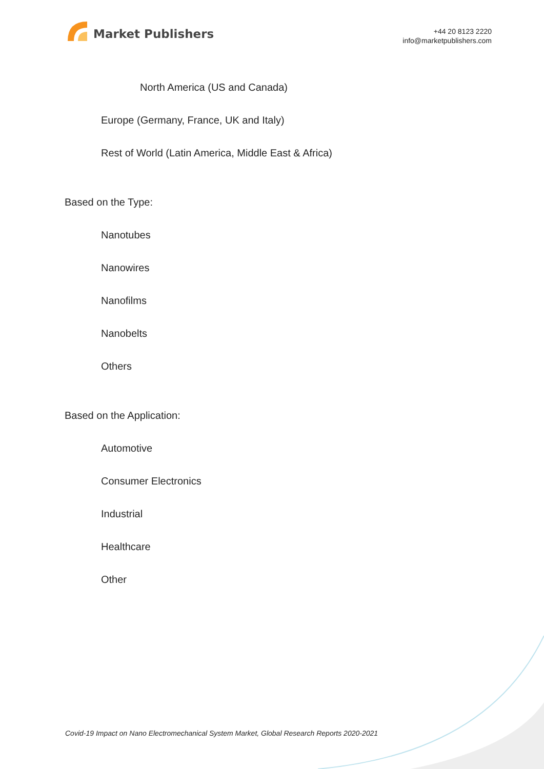Market Publishers
+44 20 8123 2220
info@marketpublishers.com
North America (US and Canada)
Europe (Germany, France, UK and Italy)
Rest of World (Latin America, Middle East & Africa)
Based on the Type:
Nanotubes
Nanowires
Nanofilms
Nanobelts
Others
Based on the Application:
Automotive
Consumer Electronics
Industrial
Healthcare
Other
Covid-19 Impact on Nano Electromechanical System Market, Global Research Reports 2020-2021